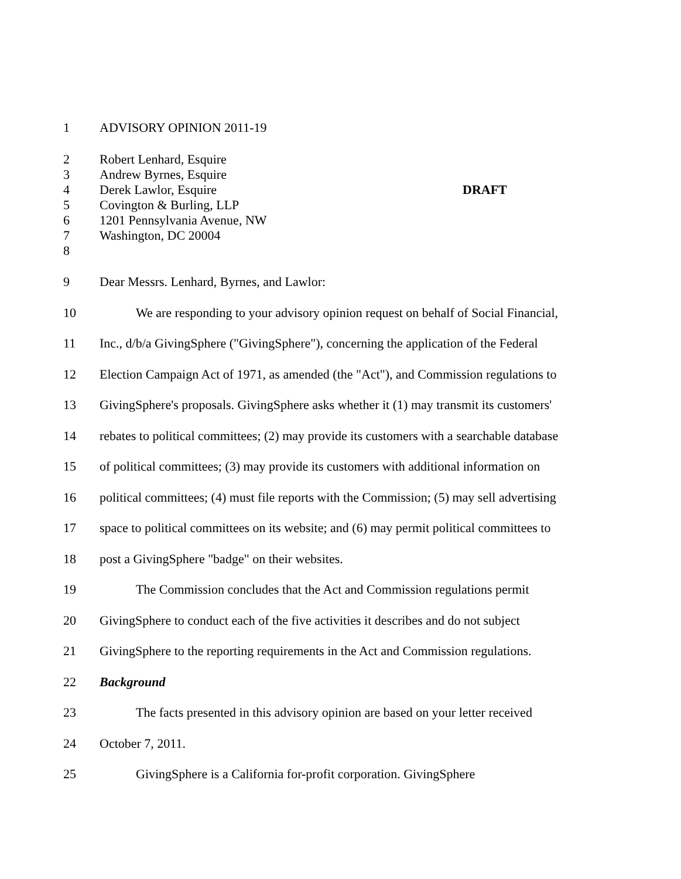1 ADVISORY OPINION 2011-19
2 Robert Lenhard, Esquire
3 Andrew Byrnes, Esquire
4 Derek Lawlor, Esquire DRAFT
5 Covington & Burling, LLP
6 1201 Pennsylvania Avenue, NW
7 Washington, DC 20004
8
9 Dear Messrs. Lenhard, Byrnes, and Lawlor:
10 We are responding to your advisory opinion request on behalf of Social Financial,
11 Inc., d/b/a GivingSphere ("GivingSphere"), concerning the application of the Federal
12 Election Campaign Act of 1971, as amended (the "Act"), and Commission regulations to
13 GivingSphere's proposals. GivingSphere asks whether it (1) may transmit its customers'
14 rebates to political committees; (2) may provide its customers with a searchable database
15 of political committees; (3) may provide its customers with additional information on
16 political committees; (4) must file reports with the Commission; (5) may sell advertising
17 space to political committees on its website; and (6) may permit political committees to
18 post a GivingSphere "badge" on their websites.
19 The Commission concludes that the Act and Commission regulations permit
20 GivingSphere to conduct each of the five activities it describes and do not subject
21 GivingSphere to the reporting requirements in the Act and Commission regulations.
22 Background
23 The facts presented in this advisory opinion are based on your letter received
24 October 7, 2011.
25 GivingSphere is a California for-profit corporation. GivingSphere